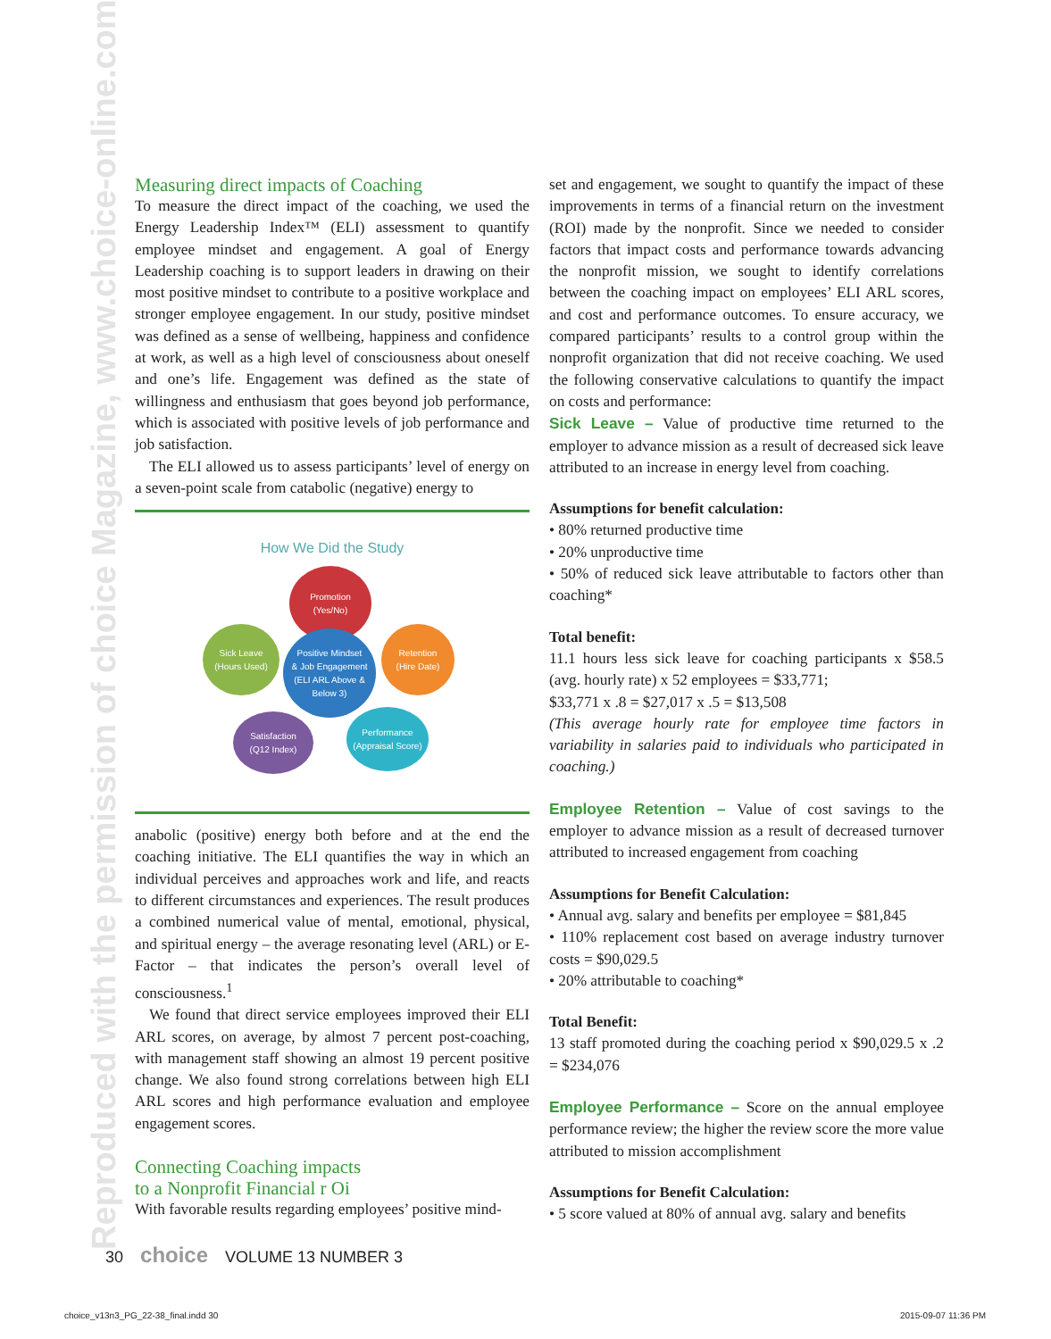Reproduced with the permission of choice Magazine, www.choice-online.com
Measuring direct impacts of Coaching
To measure the direct impact of the coaching, we used the Energy Leadership Index™ (ELI) assessment to quantify employee mindset and engagement. A goal of Energy Leadership coaching is to support leaders in drawing on their most positive mindset to contribute to a positive workplace and stronger employee engagement. In our study, positive mindset was defined as a sense of wellbeing, happiness and confidence at work, as well as a high level of consciousness about oneself and one’s life. Engagement was defined as the state of willingness and enthusiasm that goes beyond job performance, which is associated with positive levels of job performance and job satisfaction.
The ELI allowed us to assess participants’ level of energy on a seven-point scale from catabolic (negative) energy to
How We Did the Study
Promotion
(Yes/No)
Sick Leave
(Hours Used)
Positive Mindset
& Job Engagement
(ELI ARL Above & Below 3)
Retention
(Hire Date)
Satisfaction
(Q12 Index)
Performance
(Appraisal Score)
anabolic (positive) energy both before and at the end the coaching initiative. The ELI quantifies the way in which an individual perceives and approaches work and life, and reacts to different circumstances and experiences. The result produces a combined numerical value of mental, emotional, physical, and spiritual energy – the average resonating level (ARL) or E-Factor – that indicates the person’s overall level of consciousness.<sup>1</sup>
We found that direct service employees improved their ELI ARL scores, on average, by almost 7 percent post-coaching, with management staff showing an almost 19 percent positive change. We also found strong correlations between high ELI ARL scores and high performance evaluation and employee engagement scores.
Connecting Coaching impacts
to a Nonprofit Financial r Oi
With favorable results regarding employees’ positive mind-
set and engagement, we sought to quantify the impact of these improvements in terms of a financial return on the investment (ROI) made by the nonprofit. Since we needed to consider factors that impact costs and performance towards advancing the nonprofit mission, we sought to identify correlations between the coaching impact on employees’ ELI ARL scores, and cost and performance outcomes. To ensure accuracy, we compared participants’ results to a control group within the nonprofit organization that did not receive coaching. We used the following conservative calculations to quantify the impact on costs and performance:
Sick Leave – Value of productive time returned to the employer to advance mission as a result of decreased sick leave attributed to an increase in energy level from coaching.
Assumptions for benefit calculation:
• 80% returned productive time
• 20% unproductive time
• 50% of reduced sick leave attributable to factors other than coaching*
Total benefit:
11.1 hours less sick leave for coaching participants x $58.5 (avg. hourly rate) x 52 employees = $33,771;
$33,771 x .8 = $27,017 x .5 = $13,508
(This average hourly rate for employee time factors in variability in salaries paid to individuals who participated in coaching.)
Employee Retention – Value of cost savings to the employer to advance mission as a result of decreased turnover attributed to increased engagement from coaching
Assumptions for Benefit Calculation:
• Annual avg. salary and benefits per employee = $81,845
• 110% replacement cost based on average industry turnover costs = $90,029.5
• 20% attributable to coaching*
Total Benefit:
13 staff promoted during the coaching period x $90,029.5 x .2 = $234,076
Employee Performance – Score on the annual employee performance review; the higher the review score the more value attributed to mission accomplishment
Assumptions for Benefit Calculation:
• 5 score valued at 80% of annual avg. salary and benefits
30 choice VOLUME 13 NUMBER 3
choice_v13n3_PG_22-38_final.indd 30
2015-09-07 11:36 PM